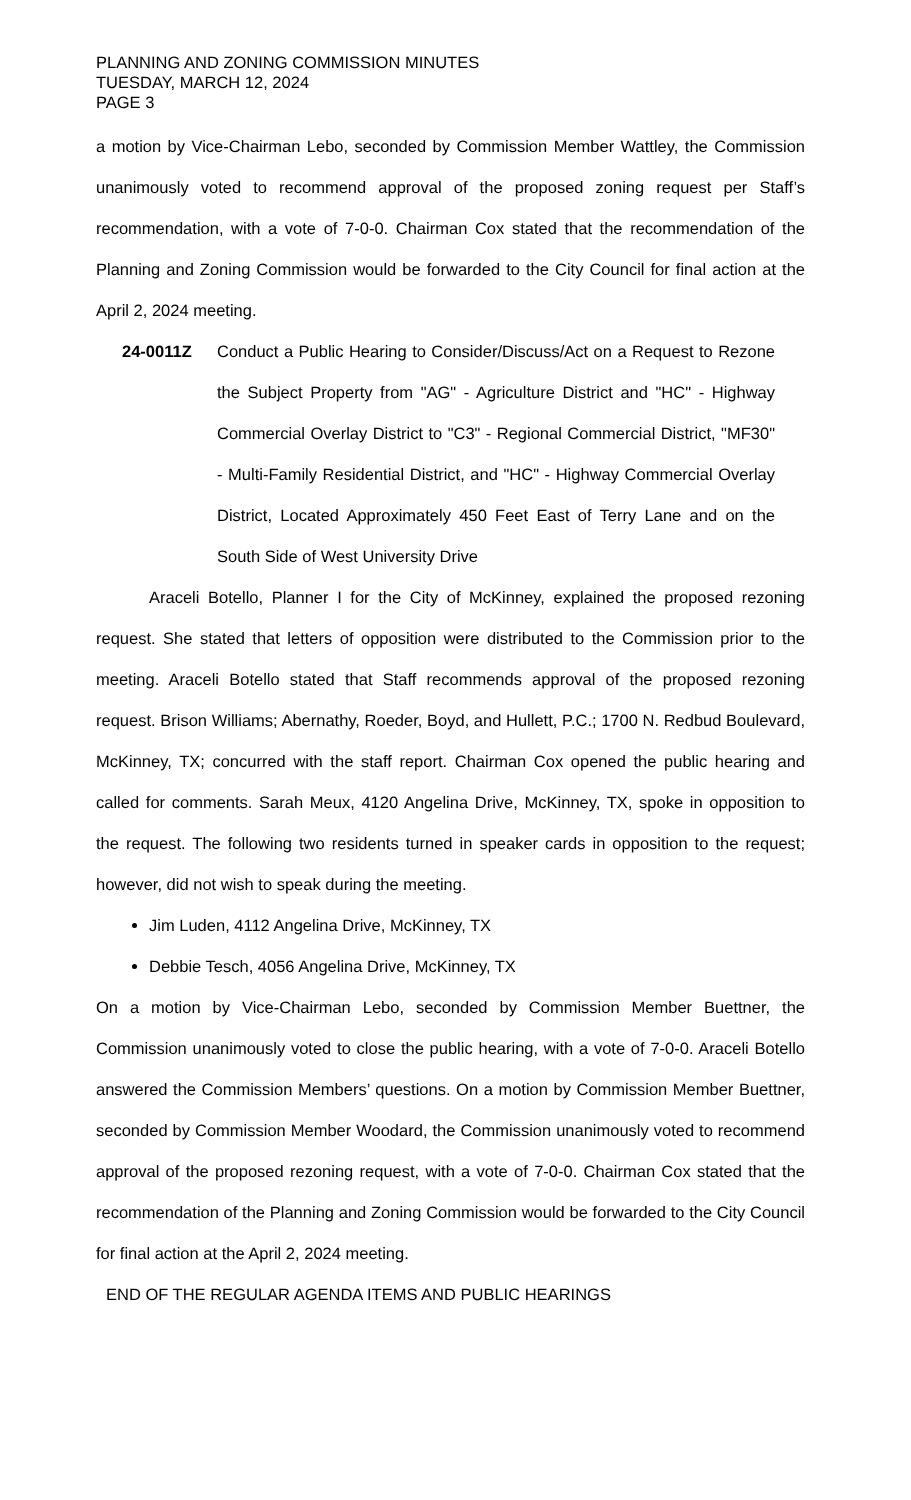PLANNING AND ZONING COMMISSION MINUTES
TUESDAY, MARCH 12, 2024
PAGE 3
a motion by Vice-Chairman Lebo, seconded by Commission Member Wattley, the Commission unanimously voted to recommend approval of the proposed zoning request per Staff’s recommendation, with a vote of 7-0-0. Chairman Cox stated that the recommendation of the Planning and Zoning Commission would be forwarded to the City Council for final action at the April 2, 2024 meeting.
24-0011Z Conduct a Public Hearing to Consider/Discuss/Act on a Request to Rezone the Subject Property from "AG" - Agriculture District and "HC" - Highway Commercial Overlay District to "C3" - Regional Commercial District, "MF30" - Multi-Family Residential District, and "HC" - Highway Commercial Overlay District, Located Approximately 450 Feet East of Terry Lane and on the South Side of West University Drive
Araceli Botello, Planner I for the City of McKinney, explained the proposed rezoning request. She stated that letters of opposition were distributed to the Commission prior to the meeting. Araceli Botello stated that Staff recommends approval of the proposed rezoning request. Brison Williams; Abernathy, Roeder, Boyd, and Hullett, P.C.; 1700 N. Redbud Boulevard, McKinney, TX; concurred with the staff report. Chairman Cox opened the public hearing and called for comments. Sarah Meux, 4120 Angelina Drive, McKinney, TX, spoke in opposition to the request. The following two residents turned in speaker cards in opposition to the request; however, did not wish to speak during the meeting.
Jim Luden, 4112 Angelina Drive, McKinney, TX
Debbie Tesch, 4056 Angelina Drive, McKinney, TX
On a motion by Vice-Chairman Lebo, seconded by Commission Member Buettner, the Commission unanimously voted to close the public hearing, with a vote of 7-0-0. Araceli Botello answered the Commission Members’ questions. On a motion by Commission Member Buettner, seconded by Commission Member Woodard, the Commission unanimously voted to recommend approval of the proposed rezoning request, with a vote of 7-0-0. Chairman Cox stated that the recommendation of the Planning and Zoning Commission would be forwarded to the City Council for final action at the April 2, 2024 meeting.
END OF THE REGULAR AGENDA ITEMS AND PUBLIC HEARINGS